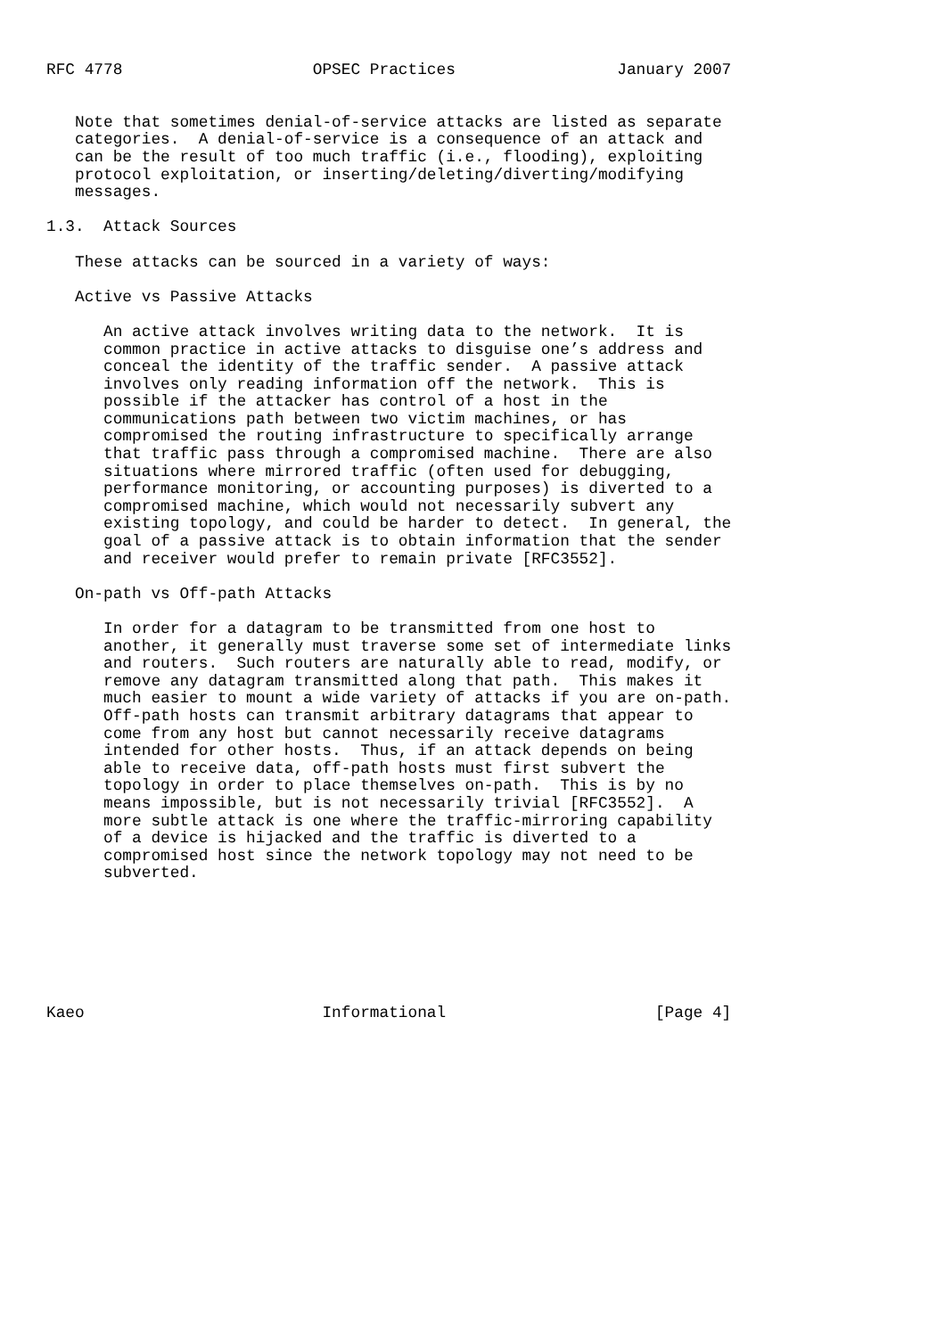RFC 4778                    OPSEC Practices                 January 2007


   Note that sometimes denial-of-service attacks are listed as separate
   categories.  A denial-of-service is a consequence of an attack and
   can be the result of too much traffic (i.e., flooding), exploiting
   protocol exploitation, or inserting/deleting/diverting/modifying
   messages.

1.3.  Attack Sources

   These attacks can be sourced in a variety of ways:

   Active vs Passive Attacks

      An active attack involves writing data to the network.  It is
      common practice in active attacks to disguise one’s address and
      conceal the identity of the traffic sender.  A passive attack
      involves only reading information off the network.  This is
      possible if the attacker has control of a host in the
      communications path between two victim machines, or has
      compromised the routing infrastructure to specifically arrange
      that traffic pass through a compromised machine.  There are also
      situations where mirrored traffic (often used for debugging,
      performance monitoring, or accounting purposes) is diverted to a
      compromised machine, which would not necessarily subvert any
      existing topology, and could be harder to detect.  In general, the
      goal of a passive attack is to obtain information that the sender
      and receiver would prefer to remain private [RFC3552].

   On-path vs Off-path Attacks

      In order for a datagram to be transmitted from one host to
      another, it generally must traverse some set of intermediate links
      and routers.  Such routers are naturally able to read, modify, or
      remove any datagram transmitted along that path.  This makes it
      much easier to mount a wide variety of attacks if you are on-path.
      Off-path hosts can transmit arbitrary datagrams that appear to
      come from any host but cannot necessarily receive datagrams
      intended for other hosts.  Thus, if an attack depends on being
      able to receive data, off-path hosts must first subvert the
      topology in order to place themselves on-path.  This is by no
      means impossible, but is not necessarily trivial [RFC3552].  A
      more subtle attack is one where the traffic-mirroring capability
      of a device is hijacked and the traffic is diverted to a
      compromised host since the network topology may not need to be
      subverted.







Kaeo                         Informational                      [Page 4]